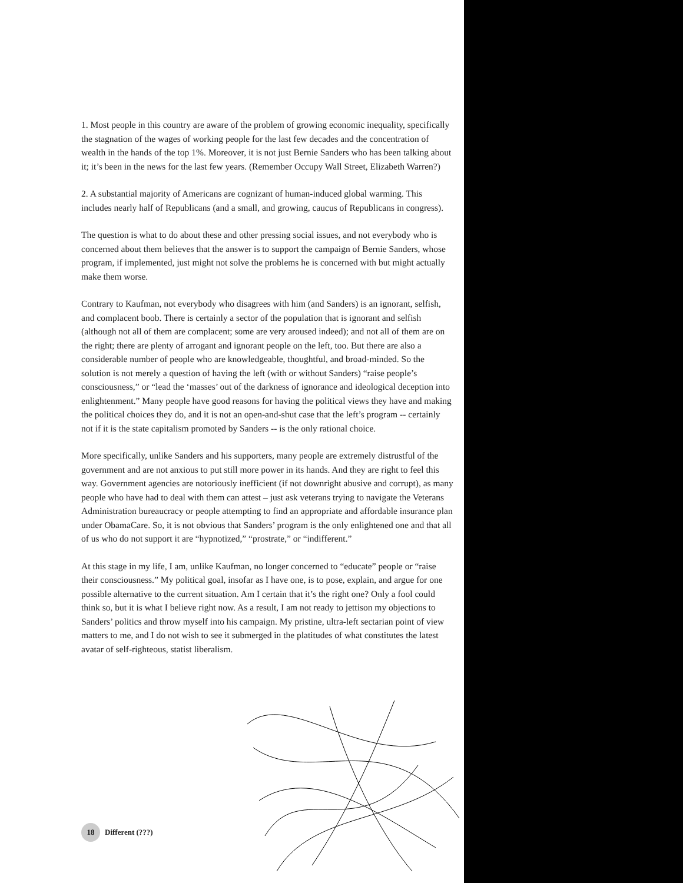1. Most people in this country are aware of the problem of growing economic inequality, specifically the stagnation of the wages of working people for the last few decades and the concentration of wealth in the hands of the top 1%. Moreover, it is not just Bernie Sanders who has been talking about it; it’s been in the news for the last few years. (Remember Occupy Wall Street, Elizabeth Warren?)
2. A substantial majority of Americans are cognizant of human-induced global warming. This includes nearly half of Republicans (and a small, and growing, caucus of Republicans in congress).
The question is what to do about these and other pressing social issues, and not everybody who is concerned about them believes that the answer is to support the campaign of Bernie Sanders, whose program, if implemented, just might not solve the problems he is concerned with but might actually make them worse.
Contrary to Kaufman, not everybody who disagrees with him (and Sanders) is an ignorant, selfish, and complacent boob. There is certainly a sector of the population that is ignorant and selfish (although not all of them are complacent; some are very aroused indeed); and not all of them are on the right; there are plenty of arrogant and ignorant people on the left, too. But there are also a considerable number of people who are knowledgeable, thoughtful, and broad-minded. So the solution is not merely a question of having the left (with or without Sanders) “raise people’s consciousness,” or “lead the ‘masses’ out of the darkness of ignorance and ideological deception into enlightenment.” Many people have good reasons for having the political views they have and making the political choices they do, and it is not an open-and-shut case that the left’s program -- certainly not if it is the state capitalism promoted by Sanders -- is the only rational choice.
More specifically, unlike Sanders and his supporters, many people are extremely distrustful of the government and are not anxious to put still more power in its hands. And they are right to feel this way. Government agencies are notoriously inefficient (if not downright abusive and corrupt), as many people who have had to deal with them can attest – just ask veterans trying to navigate the Veterans Administration bureaucracy or people attempting to find an appropriate and affordable insurance plan under ObamaCare. So, it is not obvious that Sanders’ program is the only enlightened one and that all of us who do not support it are “hypnotized,” “prostrate,” or “indifferent.”
At this stage in my life, I am, unlike Kaufman, no longer concerned to “educate” people or “raise their consciousness.” My political goal, insofar as I have one, is to pose, explain, and argue for one possible alternative to the current situation. Am I certain that it’s the right one? Only a fool could think so, but it is what I believe right now. As a result, I am not ready to jettison my objections to Sanders’ politics and throw myself into his campaign. My pristine, ultra-left sectarian point of view matters to me, and I do not wish to see it submerged in the platitudes of what constitutes the latest avatar of self-righteous, statist liberalism.
18 Different (???)